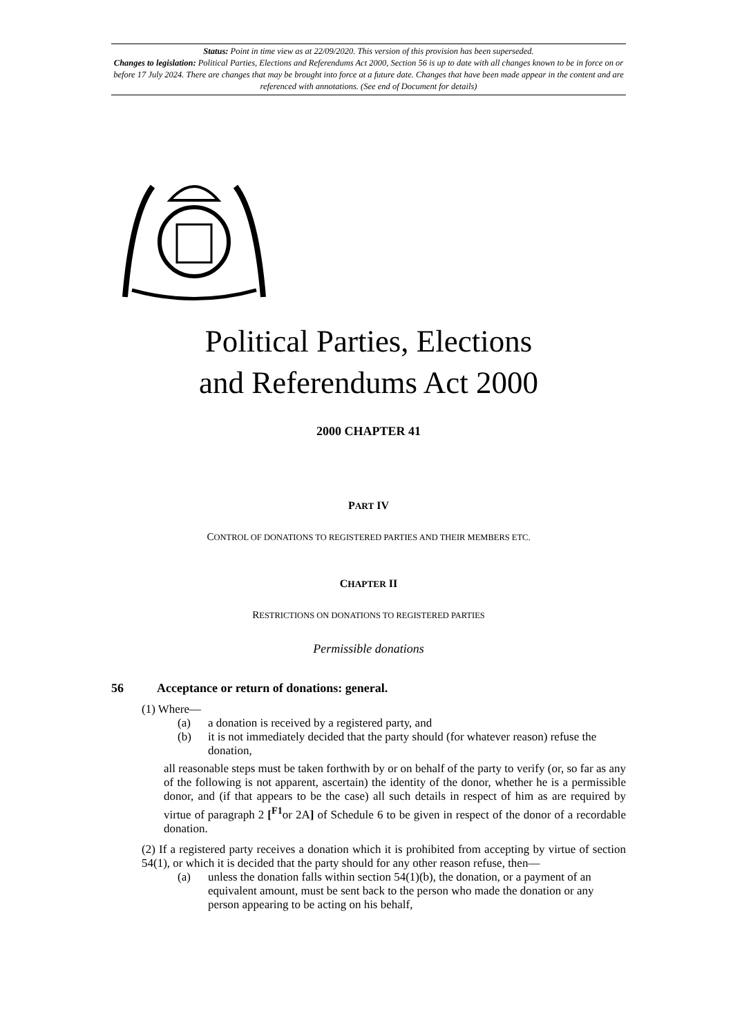Status: Point in time view as at 22/09/2020. This version of this provision has been superseded.
Changes to legislation: Political Parties, Elections and Referendums Act 2000, Section 56 is up to date with all changes known to be in force on or before 17 July 2024. There are changes that may be brought into force at a future date. Changes that have been made appear in the content and are referenced with annotations. (See end of Document for details)
Political Parties, Elections
and Referendums Act 2000
2000 CHAPTER 41
PART IV
CONTROL OF DONATIONS TO REGISTERED PARTIES AND THEIR MEMBERS ETC.
CHAPTER II
RESTRICTIONS ON DONATIONS TO REGISTERED PARTIES
Permissible donations
56 Acceptance or return of donations: general.
(1) Where—
(a) a donation is received by a registered party, and
(b) it is not immediately decided that the party should (for whatever reason) refuse the donation,
all reasonable steps must be taken forthwith by or on behalf of the party to verify (or, so far as any of the following is not apparent, ascertain) the identity of the donor, whether he is a permissible donor, and (if that appears to be the case) all such details in respect of him as are required by virtue of paragraph 2 [<sup>F1</sup>or 2A] of Schedule 6 to be given in respect of the donor of a recordable donation.
(2) If a registered party receives a donation which it is prohibited from accepting by virtue of section 54(1), or which it is decided that the party should for any other reason refuse, then—
(a) unless the donation falls within section 54(1)(b), the donation, or a payment of an equivalent amount, must be sent back to the person who made the donation or any person appearing to be acting on his behalf,